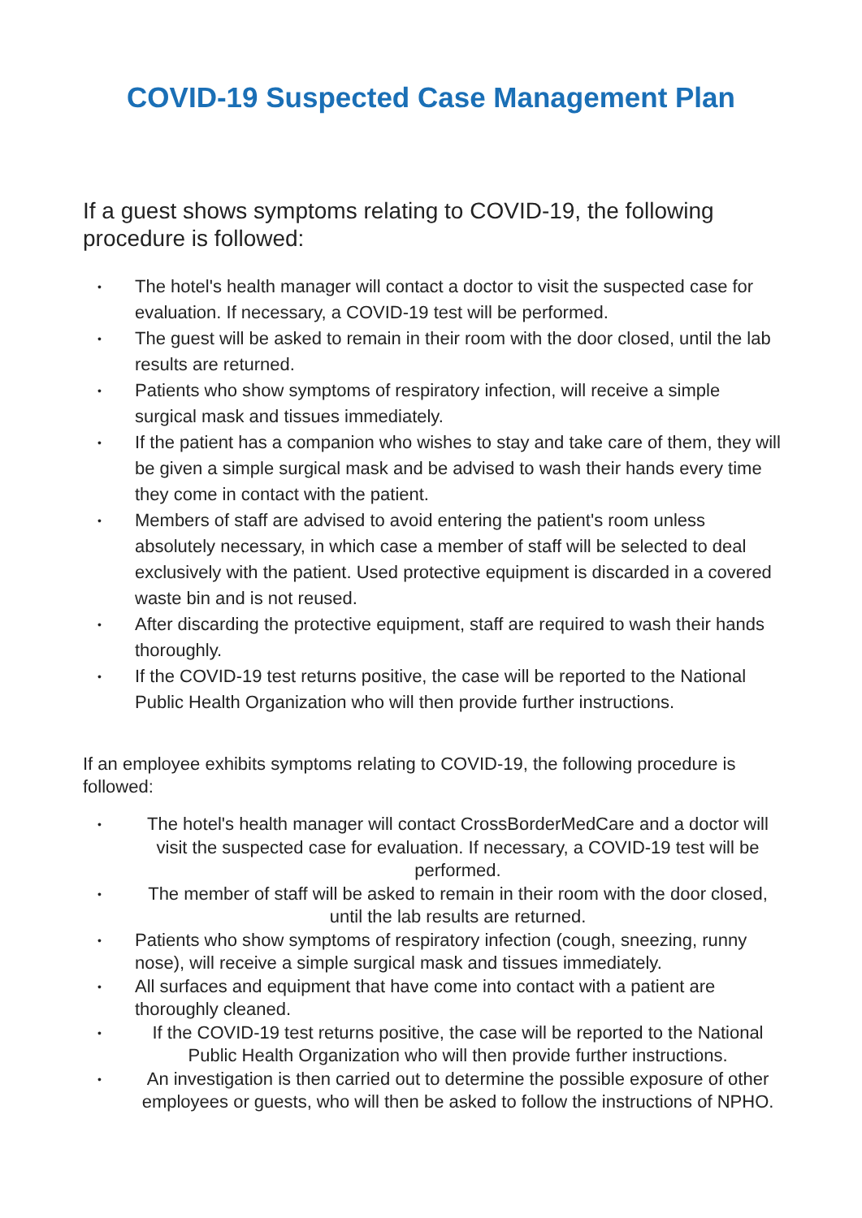COVID-19 Suspected Case Management Plan
If a guest shows symptoms relating to COVID-19, the following procedure is followed:
• The hotel's health manager will contact a doctor to visit the suspected case for evaluation. If necessary, a COVID-19 test will be performed.
• The guest will be asked to remain in their room with the door closed, until the lab results are returned.
• Patients who show symptoms of respiratory infection, will receive a simple surgical mask and tissues immediately.
• If the patient has a companion who wishes to stay and take care of them, they will be given a simple surgical mask and be advised to wash their hands every time they come in contact with the patient.
• Members of staff are advised to avoid entering the patient's room unless absolutely necessary, in which case a member of staff will be selected to deal exclusively with the patient. Used protective equipment is discarded in a covered waste bin and is not reused.
• After discarding the protective equipment, staff are required to wash their hands thoroughly.
• If the COVID-19 test returns positive, the case will be reported to the National Public Health Organization who will then provide further instructions.
If an employee exhibits symptoms relating to COVID-19, the following procedure is followed:
• The hotel's health manager will contact CrossBorderMedCare and a doctor will visit the suspected case for evaluation. If necessary, a COVID-19 test will be performed.
• The member of staff will be asked to remain in their room with the door closed, until the lab results are returned.
• Patients who show symptoms of respiratory infection (cough, sneezing, runny nose), will receive a simple surgical mask and tissues immediately.
• All surfaces and equipment that have come into contact with a patient are thoroughly cleaned.
• If the COVID-19 test returns positive, the case will be reported to the National Public Health Organization who will then provide further instructions.
• An investigation is then carried out to determine the possible exposure of other employees or guests, who will then be asked to follow the instructions of NPHO.